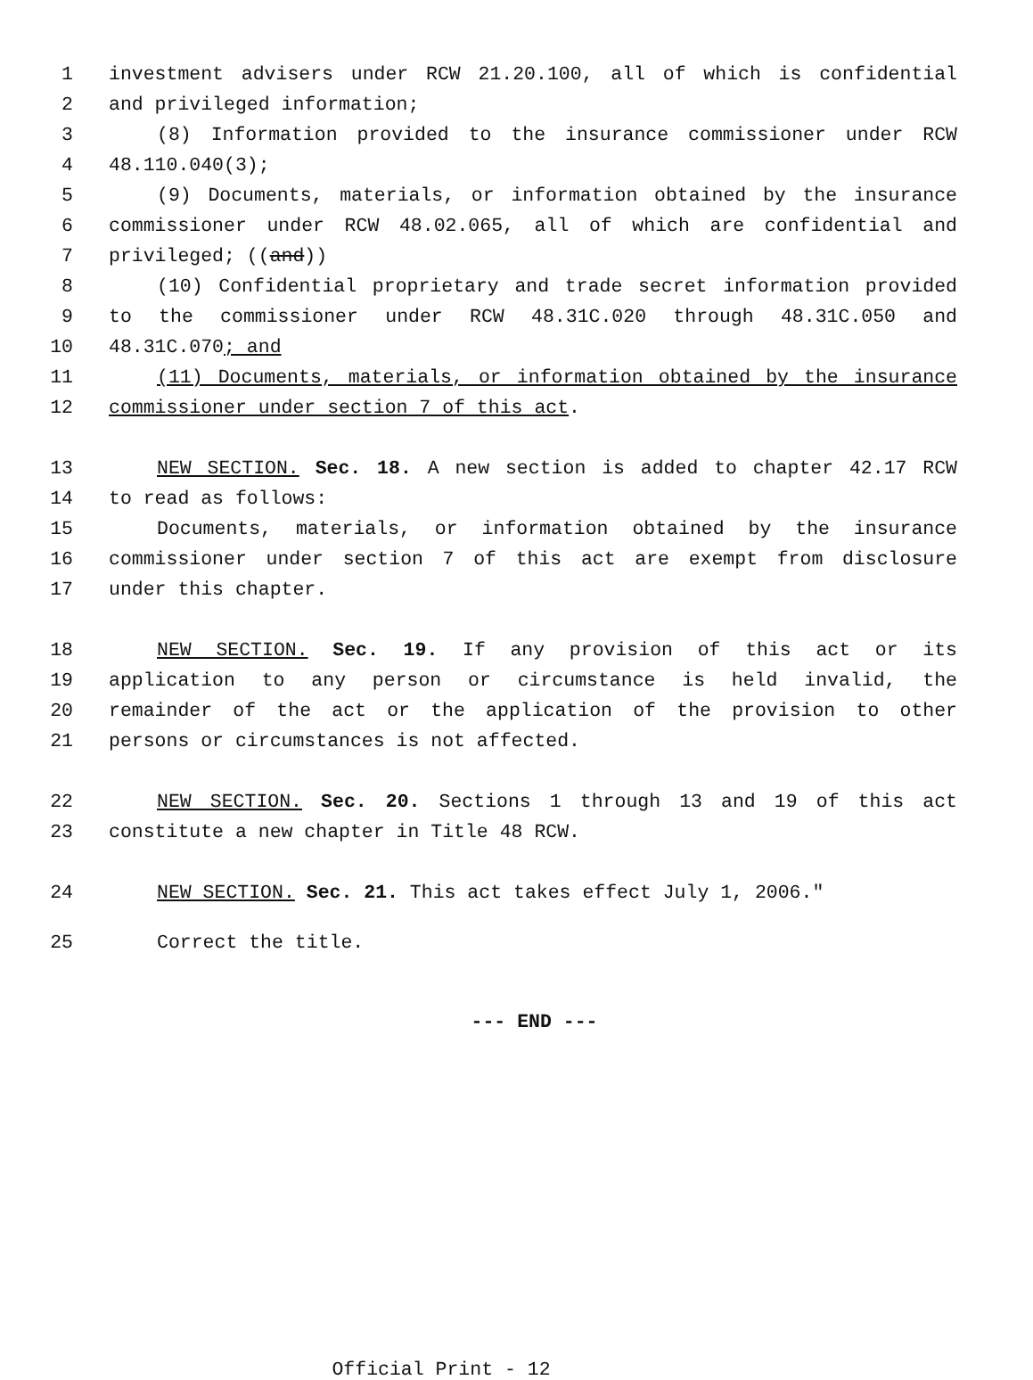1 investment advisers under RCW 21.20.100, all of which is confidential
2 and privileged information;
3 (8) Information provided to the insurance commissioner under RCW
4 48.110.040(3);
5 (9) Documents, materials, or information obtained by the insurance
6 commissioner under RCW 48.02.065, all of which are confidential and
7 privileged; ((and))
8 (10) Confidential proprietary and trade secret information provided
9 to the commissioner under RCW 48.31C.020 through 48.31C.050 and
10 48.31C.070; and
11 (11) Documents, materials, or information obtained by the insurance
12 commissioner under section 7 of this act.
13 NEW SECTION. Sec. 18. A new section is added to chapter 42.17 RCW
14 to read as follows:
15 Documents, materials, or information obtained by the insurance
16 commissioner under section 7 of this act are exempt from disclosure
17 under this chapter.
18 NEW SECTION. Sec. 19. If any provision of this act or its
19 application to any person or circumstance is held invalid, the
20 remainder of the act or the application of the provision to other
21 persons or circumstances is not affected.
22 NEW SECTION. Sec. 20. Sections 1 through 13 and 19 of this act
23 constitute a new chapter in Title 48 RCW.
24 NEW SECTION. Sec. 21. This act takes effect July 1, 2006."
25 Correct the title.
--- END ---
Official Print - 12